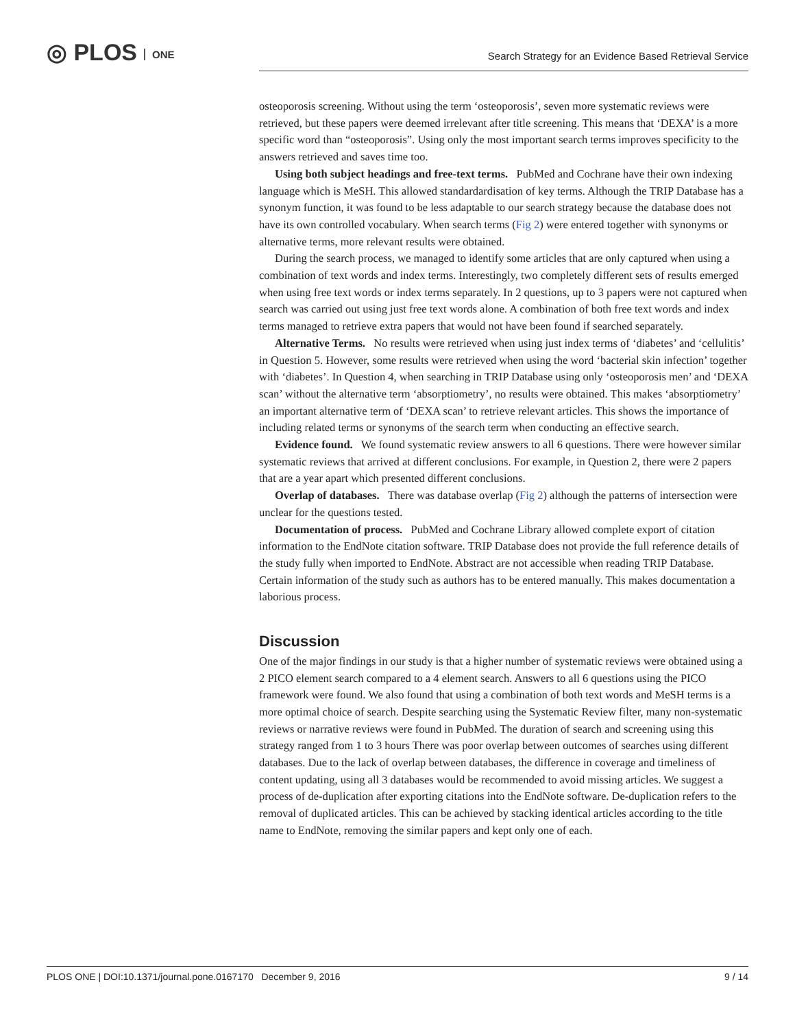◎ PLOS ONE
Search Strategy for an Evidence Based Retrieval Service
osteoporosis screening. Without using the term ‘osteoporosis’, seven more systematic reviews were retrieved, but these papers were deemed irrelevant after title screening. This means that ‘DEXA’ is a more specific word than “osteoporosis”. Using only the most important search terms improves specificity to the answers retrieved and saves time too.
Using both subject headings and free-text terms. PubMed and Cochrane have their own indexing language which is MeSH. This allowed standardardisation of key terms. Although the TRIP Database has a synonym function, it was found to be less adaptable to our search strategy because the database does not have its own controlled vocabulary. When search terms (Fig 2) were entered together with synonyms or alternative terms, more relevant results were obtained.
During the search process, we managed to identify some articles that are only captured when using a combination of text words and index terms. Interestingly, two completely different sets of results emerged when using free text words or index terms separately. In 2 questions, up to 3 papers were not captured when search was carried out using just free text words alone. A combination of both free text words and index terms managed to retrieve extra papers that would not have been found if searched separately.
Alternative Terms. No results were retrieved when using just index terms of ‘diabetes’ and ‘cellulitis’ in Question 5. However, some results were retrieved when using the word ‘bacterial skin infection’ together with ‘diabetes’. In Question 4, when searching in TRIP Database using only ‘osteoporosis men’ and ‘DEXA scan’ without the alternative term ‘absorptiometry’, no results were obtained. This makes ‘absorptiometry’ an important alternative term of ‘DEXA scan’ to retrieve relevant articles. This shows the importance of including related terms or synonyms of the search term when conducting an effective search.
Evidence found. We found systematic review answers to all 6 questions. There were however similar systematic reviews that arrived at different conclusions. For example, in Question 2, there were 2 papers that are a year apart which presented different conclusions.
Overlap of databases. There was database overlap (Fig 2) although the patterns of intersection were unclear for the questions tested.
Documentation of process. PubMed and Cochrane Library allowed complete export of citation information to the EndNote citation software. TRIP Database does not provide the full reference details of the study fully when imported to EndNote. Abstract are not accessible when reading TRIP Database. Certain information of the study such as authors has to be entered manually. This makes documentation a laborious process.
Discussion
One of the major findings in our study is that a higher number of systematic reviews were obtained using a 2 PICO element search compared to a 4 element search. Answers to all 6 questions using the PICO framework were found. We also found that using a combination of both text words and MeSH terms is a more optimal choice of search. Despite searching using the Systematic Review filter, many non-systematic reviews or narrative reviews were found in PubMed. The duration of search and screening using this strategy ranged from 1 to 3 hours There was poor overlap between outcomes of searches using different databases. Due to the lack of overlap between databases, the difference in coverage and timeliness of content updating, using all 3 databases would be recommended to avoid missing articles. We suggest a process of de-duplication after exporting citations into the EndNote software. De-duplication refers to the removal of duplicated articles. This can be achieved by stacking identical articles according to the title name to EndNote, removing the similar papers and kept only one of each.
PLOS ONE | DOI:10.1371/journal.pone.0167170 December 9, 2016 9 / 14